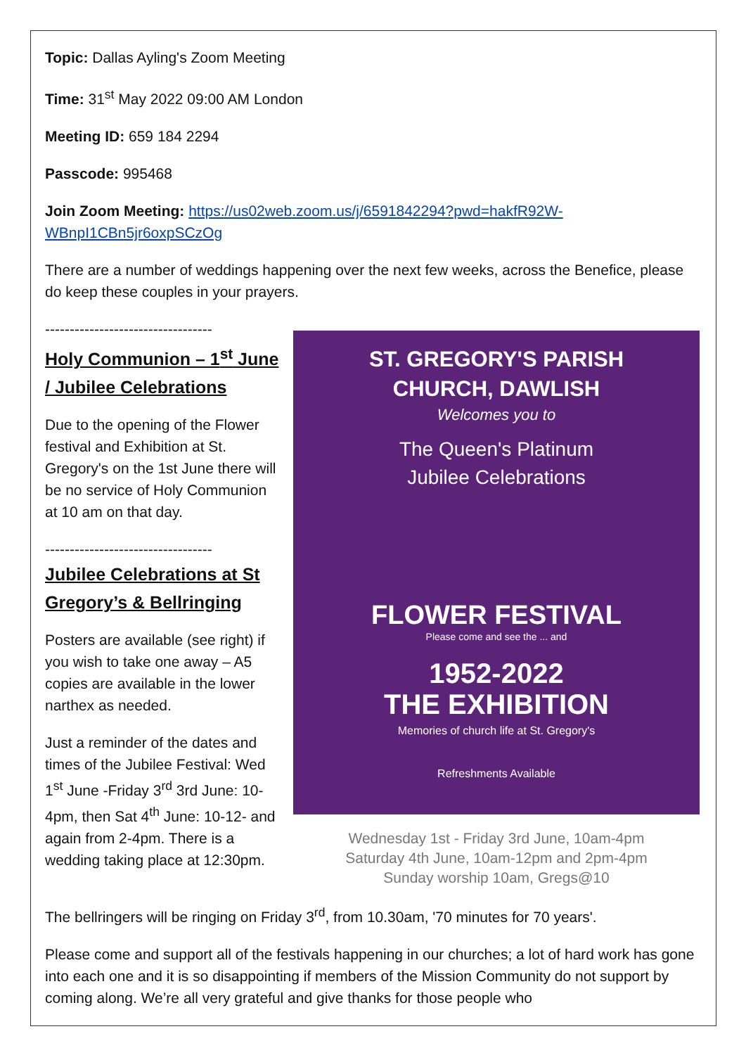Topic: Dallas Ayling's Zoom Meeting
Time: 31<sup>st</sup> May 2022 09:00 AM London
Meeting ID: 659 184 2294
Passcode: 995468
Join Zoom Meeting: https://us02web.zoom.us/j/6591842294?pwd=hakfR92W-WBnpI1CBn5jr6oxpSCzOg
There are a number of weddings happening over the next few weeks, across the Benefice, please do keep these couples in your prayers.
----------------------------------
Holy Communion – 1<sup>st</sup> June / Jubilee Celebrations
Due to the opening of the Flower festival and Exhibition at St. Gregory's on the 1st June there will be no service of Holy Communion at 10 am on that day.
----------------------------------
Jubilee Celebrations at St Gregory’s & Bellringing
Posters are available (see right) if you wish to take one away – A5 copies are available in the lower narthex as needed.
Just a reminder of the dates and times of the Jubilee Festival: Wed 1<sup>st</sup> June -Friday 3<sup>rd</sup> 3rd June: 10-4pm, then Sat 4<sup>th</sup> June: 10-12- and again from 2-4pm. There is a wedding taking place at 12:30pm.
ST. GREGORY'S PARISH
CHURCH, DAWLISH
Welcomes you to
The Queen's Platinum
Jubilee Celebrations
FLOWER FESTIVAL
Please come and see the ... and
1952-2022
THE EXHIBITION
Memories of church life at St. Gregory's
Refreshments Available
Wednesday 1st - Friday 3rd June, 10am-4pm
Saturday 4th June, 10am-12pm and 2pm-4pm
Sunday worship 10am, Gregs@10
The bellringers will be ringing on Friday 3<sup>rd</sup>, from 10.30am, '70 minutes for 70 years'.
Please come and support all of the festivals happening in our churches; a lot of hard work has gone into each one and it is so disappointing if members of the Mission Community do not support by coming along. We’re all very grateful and give thanks for those people who